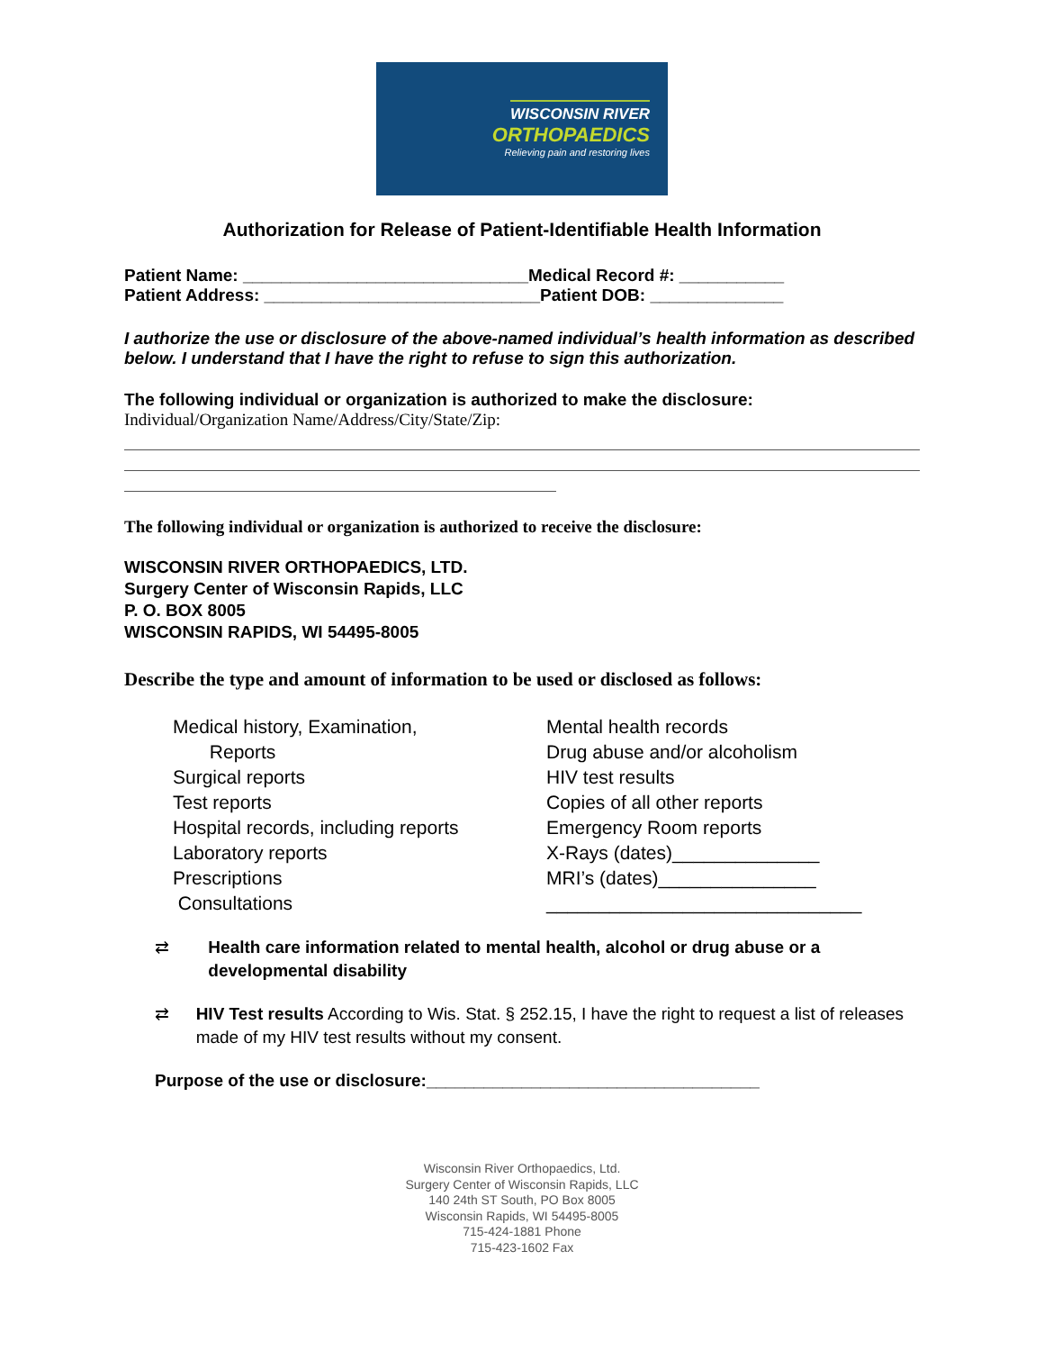WISCONSIN RIVER
ORTHOPAEDICS
Relieving pain and restoring lives
Authorization for Release of Patient-Identifiable Health Information
Patient Name: ______________________________Medical Record #: ___________
Patient Address: _____________________________Patient DOB: ______________
I authorize the use or disclosure of the above-named individual’s health information as described below. I understand that I have the right to refuse to sign this authorization.
The following individual or organization is authorized to make the disclosure:
Individual/Organization Name/Address/City/State/Zip:
The following individual or organization is authorized to receive the disclosure:
WISCONSIN RIVER ORTHOPAEDICS, LTD.
Surgery Center of Wisconsin Rapids, LLC
P. O. BOX 8005
WISCONSIN RAPIDS, WI 54495-8005
Describe the type and amount of information to be used or disclosed as follows:
Medical history, Examination,
Reports
Surgical reports
Test reports
Hospital records, including reports
Laboratory reports
Prescriptions
Consultations
Mental health records
Drug abuse and/or alcoholism
HIV test results
Copies of all other reports
Emergency Room reports
X-Rays (dates)______________
MRI’s (dates)_______________
______________________________
⇄ Health care information related to mental health, alcohol or drug abuse or a developmental disability
⇄ HIV Test results According to Wis. Stat. § 252.15, I have the right to request a list of releases made of my HIV test results without my consent.
Purpose of the use or disclosure:___________________________________
Wisconsin River Orthopaedics, Ltd.
Surgery Center of Wisconsin Rapids, LLC
140 24th ST South, PO Box 8005
Wisconsin Rapids, WI 54495-8005
715-424-1881 Phone
715-423-1602 Fax